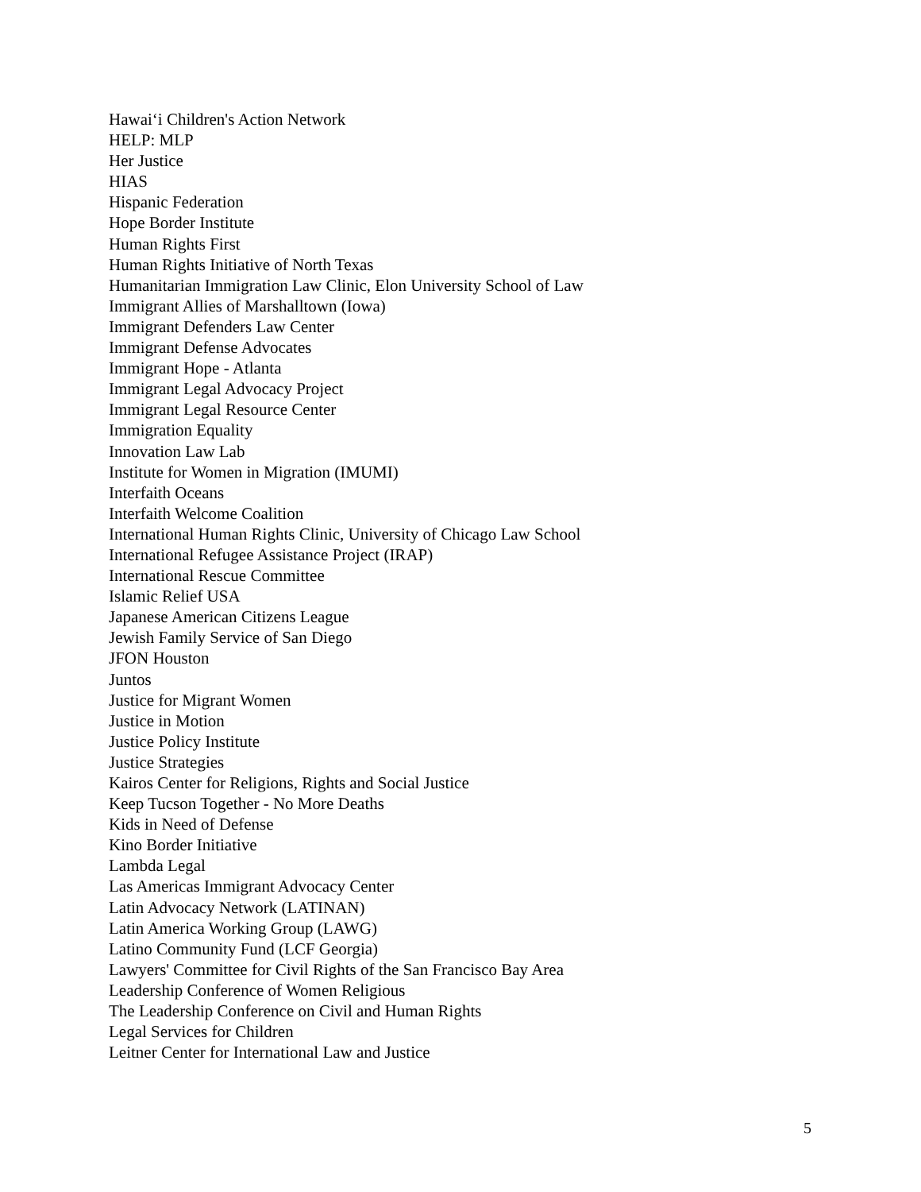Hawai‘i Children's Action Network
HELP: MLP
Her Justice
HIAS
Hispanic Federation
Hope Border Institute
Human Rights First
Human Rights Initiative of North Texas
Humanitarian Immigration Law Clinic, Elon University School of Law
Immigrant Allies of Marshalltown (Iowa)
Immigrant Defenders Law Center
Immigrant Defense Advocates
Immigrant Hope - Atlanta
Immigrant Legal Advocacy Project
Immigrant Legal Resource Center
Immigration Equality
Innovation Law Lab
Institute for Women in Migration (IMUMI)
Interfaith Oceans
Interfaith Welcome Coalition
International Human Rights Clinic, University of Chicago Law School
International Refugee Assistance Project (IRAP)
International Rescue Committee
Islamic Relief USA
Japanese American Citizens League
Jewish Family Service of San Diego
JFON Houston
Juntos
Justice for Migrant Women
Justice in Motion
Justice Policy Institute
Justice Strategies
Kairos Center for Religions, Rights and Social Justice
Keep Tucson Together - No More Deaths
Kids in Need of Defense
Kino Border Initiative
Lambda Legal
Las Americas Immigrant Advocacy Center
Latin Advocacy Network (LATINAN)
Latin America Working Group (LAWG)
Latino Community Fund (LCF Georgia)
Lawyers' Committee for Civil Rights of the San Francisco Bay Area
Leadership Conference of Women Religious
The Leadership Conference on Civil and Human Rights
Legal Services for Children
Leitner Center for International Law and Justice
5